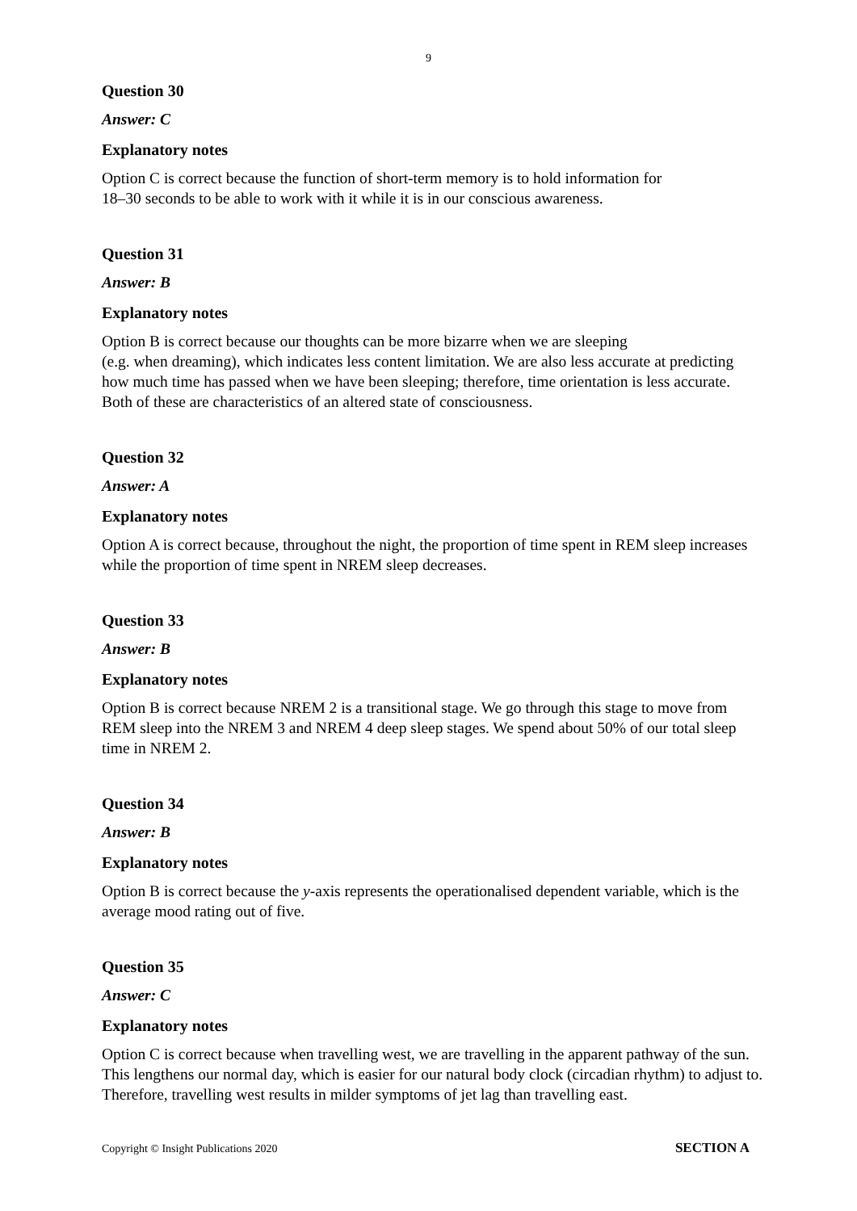9
Question 30
Answer: C
Explanatory notes
Option C is correct because the function of short-term memory is to hold information for
18–30 seconds to be able to work with it while it is in our conscious awareness.
Question 31
Answer: B
Explanatory notes
Option B is correct because our thoughts can be more bizarre when we are sleeping
(e.g. when dreaming), which indicates less content limitation. We are also less accurate at predicting how much time has passed when we have been sleeping; therefore, time orientation is less accurate. Both of these are characteristics of an altered state of consciousness.
Question 32
Answer: A
Explanatory notes
Option A is correct because, throughout the night, the proportion of time spent in REM sleep increases while the proportion of time spent in NREM sleep decreases.
Question 33
Answer: B
Explanatory notes
Option B is correct because NREM 2 is a transitional stage. We go through this stage to move from REM sleep into the NREM 3 and NREM 4 deep sleep stages. We spend about 50% of our total sleep time in NREM 2.
Question 34
Answer: B
Explanatory notes
Option B is correct because the y-axis represents the operationalised dependent variable, which is the average mood rating out of five.
Question 35
Answer: C
Explanatory notes
Option C is correct because when travelling west, we are travelling in the apparent pathway of the sun. This lengthens our normal day, which is easier for our natural body clock (circadian rhythm) to adjust to. Therefore, travelling west results in milder symptoms of jet lag than travelling east.
Copyright © Insight Publications 2020 SECTION A